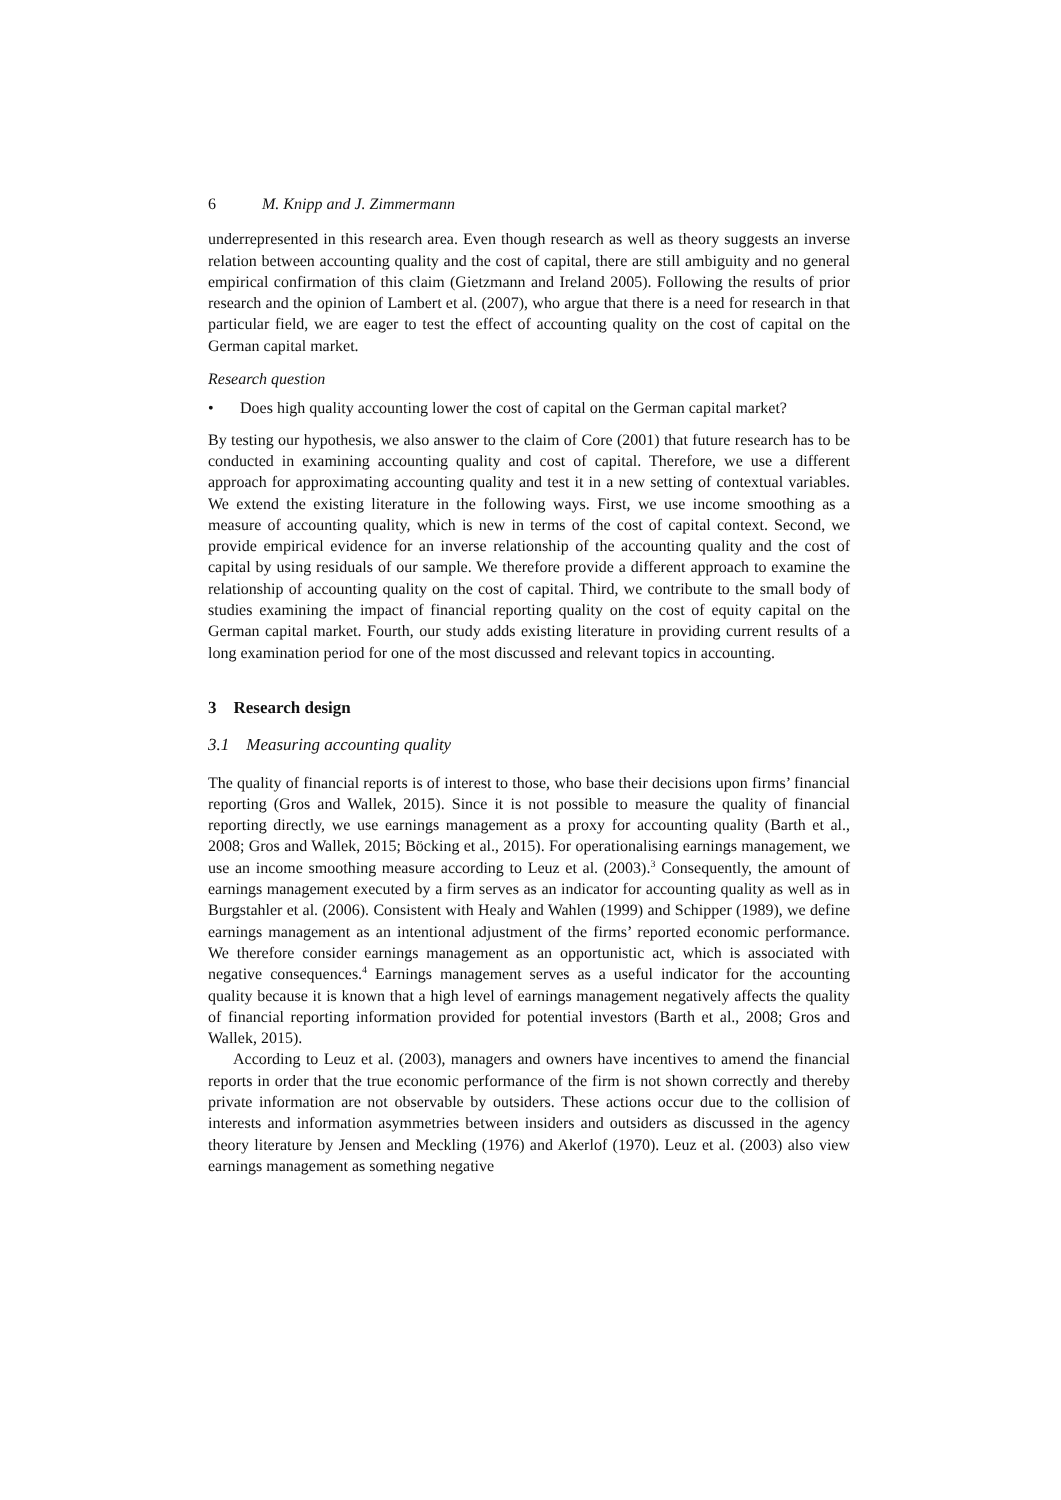6 M. Knipp and J. Zimmermann
underrepresented in this research area. Even though research as well as theory suggests an inverse relation between accounting quality and the cost of capital, there are still ambiguity and no general empirical confirmation of this claim (Gietzmann and Ireland 2005). Following the results of prior research and the opinion of Lambert et al. (2007), who argue that there is a need for research in that particular field, we are eager to test the effect of accounting quality on the cost of capital on the German capital market.
Research question
• Does high quality accounting lower the cost of capital on the German capital market?
By testing our hypothesis, we also answer to the claim of Core (2001) that future research has to be conducted in examining accounting quality and cost of capital. Therefore, we use a different approach for approximating accounting quality and test it in a new setting of contextual variables. We extend the existing literature in the following ways. First, we use income smoothing as a measure of accounting quality, which is new in terms of the cost of capital context. Second, we provide empirical evidence for an inverse relationship of the accounting quality and the cost of capital by using residuals of our sample. We therefore provide a different approach to examine the relationship of accounting quality on the cost of capital. Third, we contribute to the small body of studies examining the impact of financial reporting quality on the cost of equity capital on the German capital market. Fourth, our study adds existing literature in providing current results of a long examination period for one of the most discussed and relevant topics in accounting.
3 Research design
3.1 Measuring accounting quality
The quality of financial reports is of interest to those, who base their decisions upon firms’ financial reporting (Gros and Wallek, 2015). Since it is not possible to measure the quality of financial reporting directly, we use earnings management as a proxy for accounting quality (Barth et al., 2008; Gros and Wallek, 2015; Böcking et al., 2015). For operationalising earnings management, we use an income smoothing measure according to Leuz et al. (2003).<sup>3</sup> Consequently, the amount of earnings management executed by a firm serves as an indicator for accounting quality as well as in Burgstahler et al. (2006). Consistent with Healy and Wahlen (1999) and Schipper (1989), we define earnings management as an intentional adjustment of the firms’ reported economic performance. We therefore consider earnings management as an opportunistic act, which is associated with negative consequences.<sup>4</sup> Earnings management serves as a useful indicator for the accounting quality because it is known that a high level of earnings management negatively affects the quality of financial reporting information provided for potential investors (Barth et al., 2008; Gros and Wallek, 2015).
According to Leuz et al. (2003), managers and owners have incentives to amend the financial reports in order that the true economic performance of the firm is not shown correctly and thereby private information are not observable by outsiders. These actions occur due to the collision of interests and information asymmetries between insiders and outsiders as discussed in the agency theory literature by Jensen and Meckling (1976) and Akerlof (1970). Leuz et al. (2003) also view earnings management as something negative